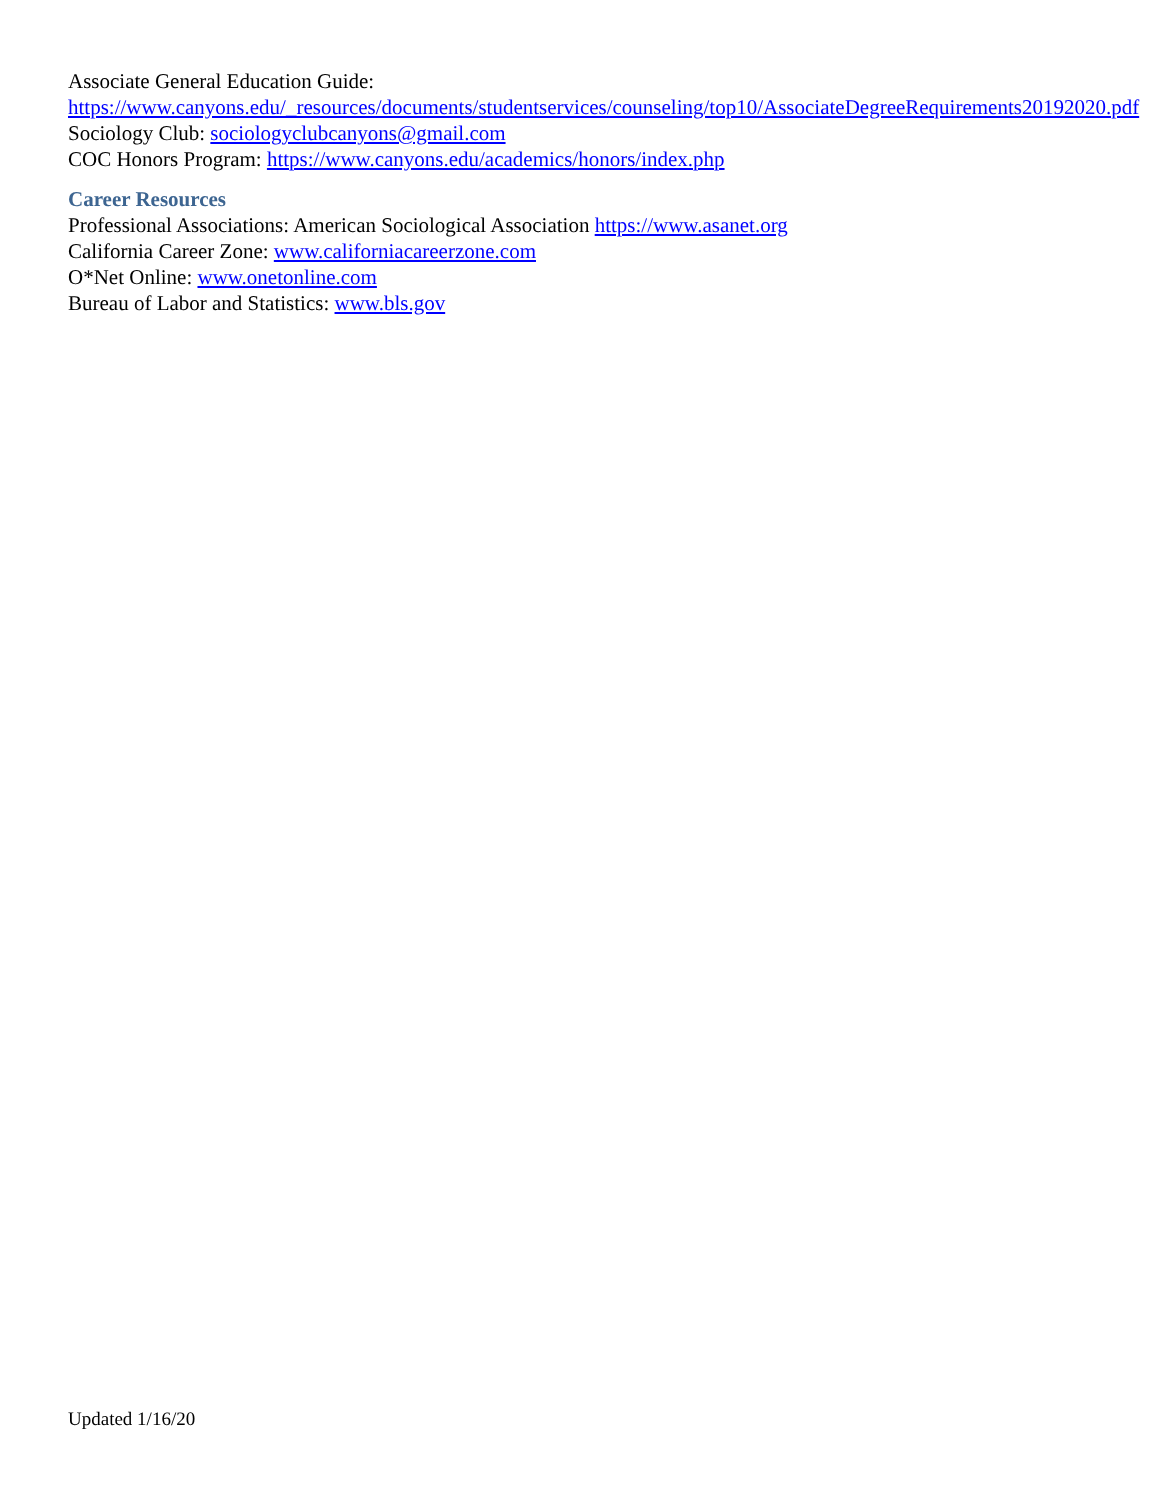Associate General Education Guide:
https://www.canyons.edu/_resources/documents/studentservices/counseling/top10/AssociateDegreeRequirements20192020.pdf
Sociology Club: sociologyclubcanyons@gmail.com
COC Honors Program: https://www.canyons.edu/academics/honors/index.php
Career Resources
Professional Associations: American Sociological Association https://www.asanet.org
California Career Zone: www.californiacareerzone.com
O*Net Online: www.onetonline.com
Bureau of Labor and Statistics: www.bls.gov
Updated 1/16/20